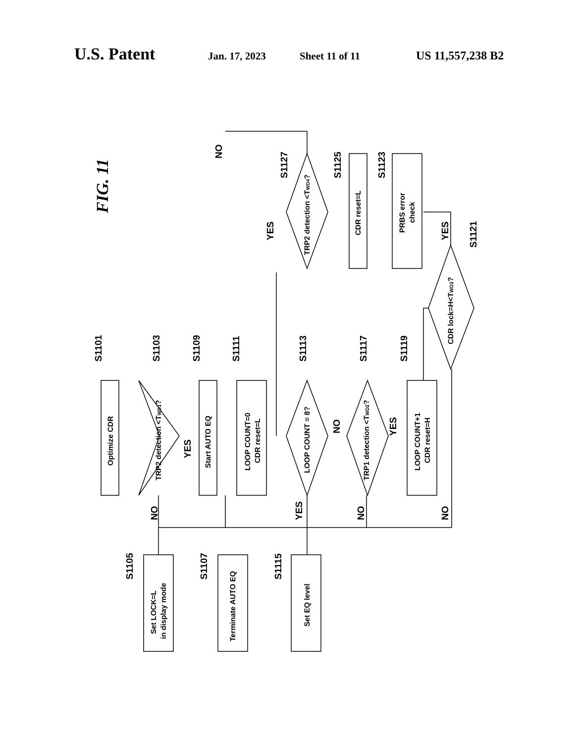U.S. Patent Jan. 17, 2023 Sheet 11 of 11 US 11,557,238 B2
FIG. 11
Optimize CDR
TRP2 detection <TWD1?
Start AUTO EQ
LOOP COUNT=0
CDR reset=L
LOOP COUNT = 8?
TRP1 detection <TWD2?
LOOP COUNT+1
CDR reset=H
CDR lock=H<TWD3?
PRBS error
check
CDR reset=L
TRP2 detection <TWD4?
Set LOCK=L
in display mode
Terminate AUTO EQ
Set EQ level
S1101
S1103
S1109
S1111
S1113
S1117
S1119
S1121
S1123
S1125
S1127
S1105
S1107
S1115
NO
YES
NO
YES
NO
YES
YES
NO
NO
YES